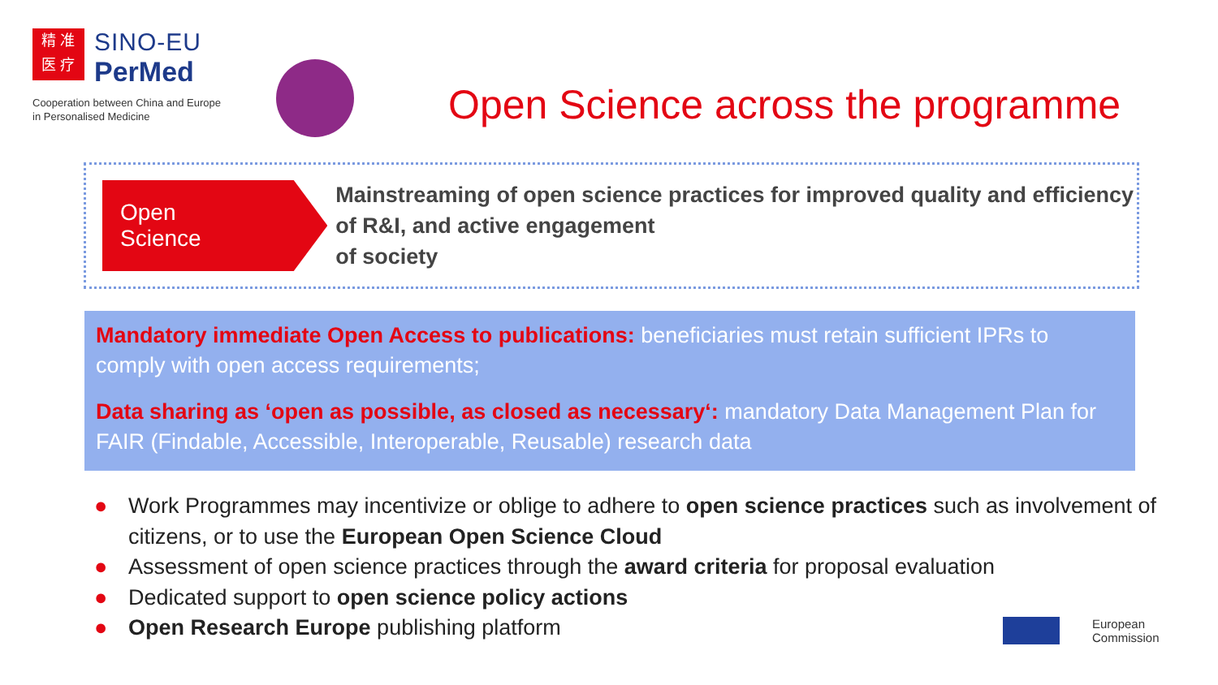精 准
医 疗
SINO-EU
PerMed
Cooperation between China and Europe
in Personalised Medicine
Open Science across the programme
Open
Science
Mainstreaming of open science practices for improved quality and efficiency of R&I, and active engagement
of society
Mandatory immediate Open Access to publications: beneficiaries must retain sufficient IPRs to comply with open access requirements;
Data sharing as ‘open as possible, as closed as necessary‘: mandatory Data Management Plan for FAIR (Findable, Accessible, Interoperable, Reusable) research data
● Work Programmes may incentivize or oblige to adhere to open science practices such as involvement of citizens, or to use the European Open Science Cloud
● Assessment of open science practices through the award criteria for proposal evaluation
● Dedicated support to open science policy actions
● Open Research Europe publishing platform
European
Commission